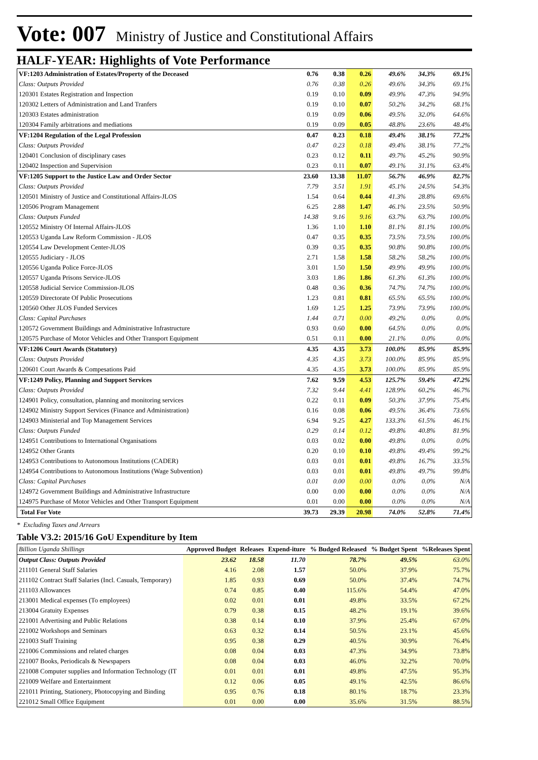Vote: 007 Ministry of Justice and Constitutional Affairs
HALF-YEAR: Highlights of Vote Performance
| VF:1203 Administration of Estates/Property of the Deceased | 0.76 | 0.38 | 0.26 | 49.6% | 34.3% | 69.1% |
| Class: Outputs Provided | 0.76 | 0.38 | 0.26 | 49.6% | 34.3% | 69.1% |
| 120301 Estates Registration and Inspection | 0.19 | 0.10 | 0.09 | 49.9% | 47.3% | 94.9% |
| 120302 Letters of Administration and Land Tranfers | 0.19 | 0.10 | 0.07 | 50.2% | 34.2% | 68.1% |
| 120303 Estates administration | 0.19 | 0.09 | 0.06 | 49.5% | 32.0% | 64.6% |
| 120304 Family arbitrations and mediations | 0.19 | 0.09 | 0.05 | 48.8% | 23.6% | 48.4% |
| VF:1204 Regulation of the Legal Profession | 0.47 | 0.23 | 0.18 | 49.4% | 38.1% | 77.2% |
| Class: Outputs Provided | 0.47 | 0.23 | 0.18 | 49.4% | 38.1% | 77.2% |
| 120401 Conclusion of disciplinary cases | 0.23 | 0.12 | 0.11 | 49.7% | 45.2% | 90.9% |
| 120402 Inspection and Supervision | 0.23 | 0.11 | 0.07 | 49.1% | 31.1% | 63.4% |
| VF:1205 Support to the Justice Law and Order Sector | 23.60 | 13.38 | 11.07 | 56.7% | 46.9% | 82.7% |
| Class: Outputs Provided | 7.79 | 3.51 | 1.91 | 45.1% | 24.5% | 54.3% |
| 120501 Ministry of Justice and Constitutional Affairs-JLOS | 1.54 | 0.64 | 0.44 | 41.3% | 28.8% | 69.6% |
| 120506 Program Management | 6.25 | 2.88 | 1.47 | 46.1% | 23.5% | 50.9% |
| Class: Outputs Funded | 14.38 | 9.16 | 9.16 | 63.7% | 63.7% | 100.0% |
| 120552 Ministry Of Internal Affairs-JLOS | 1.36 | 1.10 | 1.10 | 81.1% | 81.1% | 100.0% |
| 120553 Uganda Law Reform Commission - JLOS | 0.47 | 0.35 | 0.35 | 73.5% | 73.5% | 100.0% |
| 120554 Law Development Center-JLOS | 0.39 | 0.35 | 0.35 | 90.8% | 90.8% | 100.0% |
| 120555 Judiciary - JLOS | 2.71 | 1.58 | 1.58 | 58.2% | 58.2% | 100.0% |
| 120556 Uganda Police Force-JLOS | 3.01 | 1.50 | 1.50 | 49.9% | 49.9% | 100.0% |
| 120557 Uganda Prisons Service-JLOS | 3.03 | 1.86 | 1.86 | 61.3% | 61.3% | 100.0% |
| 120558 Judicial Service Commission-JLOS | 0.48 | 0.36 | 0.36 | 74.7% | 74.7% | 100.0% |
| 120559 Directorate Of Public Prosecutions | 1.23 | 0.81 | 0.81 | 65.5% | 65.5% | 100.0% |
| 120560 Other JLOS Funded Services | 1.69 | 1.25 | 1.25 | 73.9% | 73.9% | 100.0% |
| Class: Capital Purchases | 1.44 | 0.71 | 0.00 | 49.2% | 0.0% | 0.0% |
| 120572 Government Buildings and Administrative Infrastructure | 0.93 | 0.60 | 0.00 | 64.5% | 0.0% | 0.0% |
| 120575 Purchase of Motor Vehicles and Other Transport Equipment | 0.51 | 0.11 | 0.00 | 21.1% | 0.0% | 0.0% |
| VF:1206 Court Awards (Statutory) | 4.35 | 4.35 | 3.73 | 100.0% | 85.9% | 85.9% |
| Class: Outputs Provided | 4.35 | 4.35 | 3.73 | 100.0% | 85.9% | 85.9% |
| 120601 Court Awards & Compesations Paid | 4.35 | 4.35 | 3.73 | 100.0% | 85.9% | 85.9% |
| VF:1249 Policy, Planning and Support Services | 7.62 | 9.59 | 4.53 | 125.7% | 59.4% | 47.2% |
| Class: Outputs Provided | 7.32 | 9.44 | 4.41 | 128.9% | 60.2% | 46.7% |
| 124901 Policy, consultation, planning and monitoring services | 0.22 | 0.11 | 0.09 | 50.3% | 37.9% | 75.4% |
| 124902 Ministry Support Services (Finance and Administration) | 0.16 | 0.08 | 0.06 | 49.5% | 36.4% | 73.6% |
| 124903 Ministerial and Top Management Services | 6.94 | 9.25 | 4.27 | 133.3% | 61.5% | 46.1% |
| Class: Outputs Funded | 0.29 | 0.14 | 0.12 | 49.8% | 40.8% | 81.9% |
| 124951 Contributions to International Organisations | 0.03 | 0.02 | 0.00 | 49.8% | 0.0% | 0.0% |
| 124952 Other Grants | 0.20 | 0.10 | 0.10 | 49.8% | 49.4% | 99.2% |
| 124953 Contributions to Autonomous Institutions (CADER) | 0.03 | 0.01 | 0.01 | 49.8% | 16.7% | 33.5% |
| 124954 Contributions to Autonomous Institutions (Wage Subvention) | 0.03 | 0.01 | 0.01 | 49.8% | 49.7% | 99.8% |
| Class: Capital Purchases | 0.01 | 0.00 | 0.00 | 0.0% | 0.0% | N/A |
| 124972 Government Buildings and Administrative Infrastructure | 0.00 | 0.00 | 0.00 | 0.0% | 0.0% | N/A |
| 124975 Purchase of Motor Vehicles and Other Transport Equipment | 0.01 | 0.00 | 0.00 | 0.0% | 0.0% | N/A |
| Total For Vote | 39.73 | 29.39 | 20.98 | 74.0% | 52.8% | 71.4% |
* Excluding Taxes and Arrears
Table V3.2: 2015/16 GoU Expenditure by Item
| Billion Uganda Shillings | Approved Budget | Releases | Expend-iture | % Budged Released | % Budget Spent | %Releases Spent |
| Output Class: Outputs Provided | 23.62 | 18.58 | 11.70 | 78.7% | 49.5% | 63.0% |
| 211101 General Staff Salaries | 4.16 | 2.08 | 1.57 | 50.0% | 37.9% | 75.7% |
| 211102 Contract Staff Salaries (Incl. Casuals, Temporary) | 1.85 | 0.93 | 0.69 | 50.0% | 37.4% | 74.7% |
| 211103 Allowances | 0.74 | 0.85 | 0.40 | 115.6% | 54.4% | 47.0% |
| 213001 Medical expenses (To employees) | 0.02 | 0.01 | 0.01 | 49.8% | 33.5% | 67.2% |
| 213004 Gratuity Expenses | 0.79 | 0.38 | 0.15 | 48.2% | 19.1% | 39.6% |
| 221001 Advertising and Public Relations | 0.38 | 0.14 | 0.10 | 37.9% | 25.4% | 67.0% |
| 221002 Workshops and Seminars | 0.63 | 0.32 | 0.14 | 50.5% | 23.1% | 45.6% |
| 221003 Staff Training | 0.95 | 0.38 | 0.29 | 40.5% | 30.9% | 76.4% |
| 221006 Commissions and related charges | 0.08 | 0.04 | 0.03 | 47.3% | 34.9% | 73.8% |
| 221007 Books, Periodicals & Newspapers | 0.08 | 0.04 | 0.03 | 46.0% | 32.2% | 70.0% |
| 221008 Computer supplies and Information Technology (IT | 0.01 | 0.01 | 0.01 | 49.8% | 47.5% | 95.3% |
| 221009 Welfare and Entertainment | 0.12 | 0.06 | 0.05 | 49.1% | 42.5% | 86.6% |
| 221011 Printing, Stationery, Photocopying and Binding | 0.95 | 0.76 | 0.18 | 80.1% | 18.7% | 23.3% |
| 221012 Small Office Equipment | 0.01 | 0.00 | 0.00 | 35.6% | 31.5% | 88.5% |